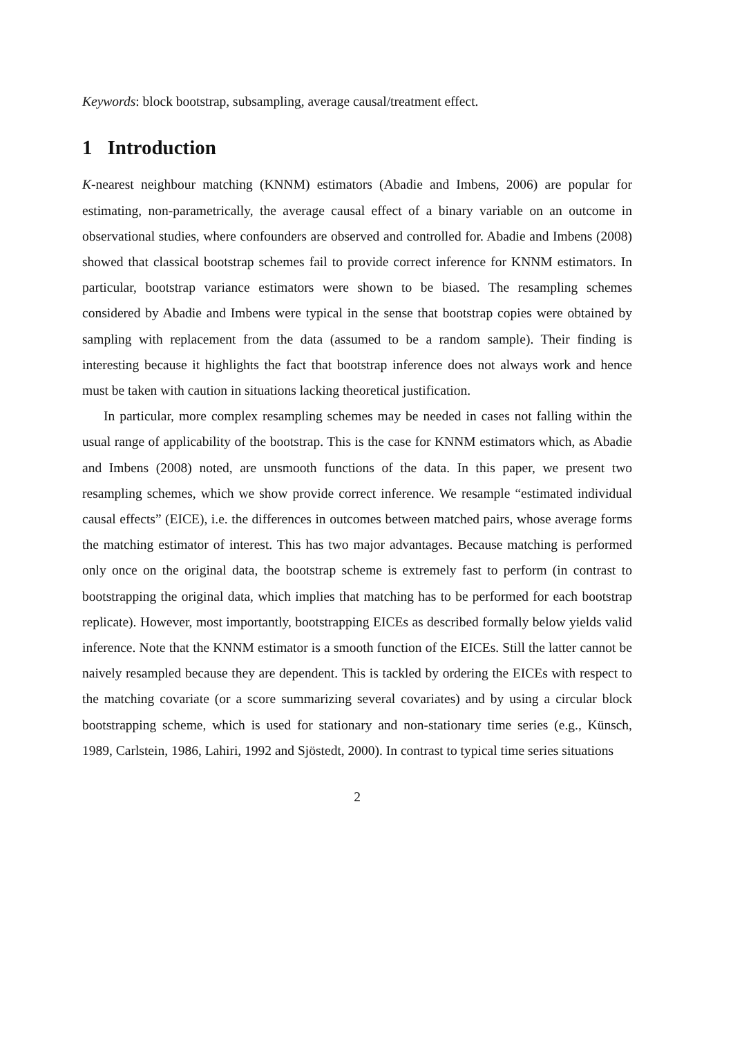Keywords: block bootstrap, subsampling, average causal/treatment effect.
1 Introduction
K-nearest neighbour matching (KNNM) estimators (Abadie and Imbens, 2006) are popular for estimating, non-parametrically, the average causal effect of a binary variable on an outcome in observational studies, where confounders are observed and controlled for. Abadie and Imbens (2008) showed that classical bootstrap schemes fail to provide correct inference for KNNM estimators. In particular, bootstrap variance estimators were shown to be biased. The resampling schemes considered by Abadie and Imbens were typical in the sense that bootstrap copies were obtained by sampling with replacement from the data (assumed to be a random sample). Their finding is interesting because it highlights the fact that bootstrap inference does not always work and hence must be taken with caution in situations lacking theoretical justification.
In particular, more complex resampling schemes may be needed in cases not falling within the usual range of applicability of the bootstrap. This is the case for KNNM estimators which, as Abadie and Imbens (2008) noted, are unsmooth functions of the data. In this paper, we present two resampling schemes, which we show provide correct inference. We resample “estimated individual causal effects” (EICE), i.e. the differences in outcomes between matched pairs, whose average forms the matching estimator of interest. This has two major advantages. Because matching is performed only once on the original data, the bootstrap scheme is extremely fast to perform (in contrast to bootstrapping the original data, which implies that matching has to be performed for each bootstrap replicate). However, most importantly, bootstrapping EICEs as described formally below yields valid inference. Note that the KNNM estimator is a smooth function of the EICEs. Still the latter cannot be naively resampled because they are dependent. This is tackled by ordering the EICEs with respect to the matching covariate (or a score summarizing several covariates) and by using a circular block bootstrapping scheme, which is used for stationary and non-stationary time series (e.g., Künsch, 1989, Carlstein, 1986, Lahiri, 1992 and Sjöstedt, 2000). In contrast to typical time series situations
2